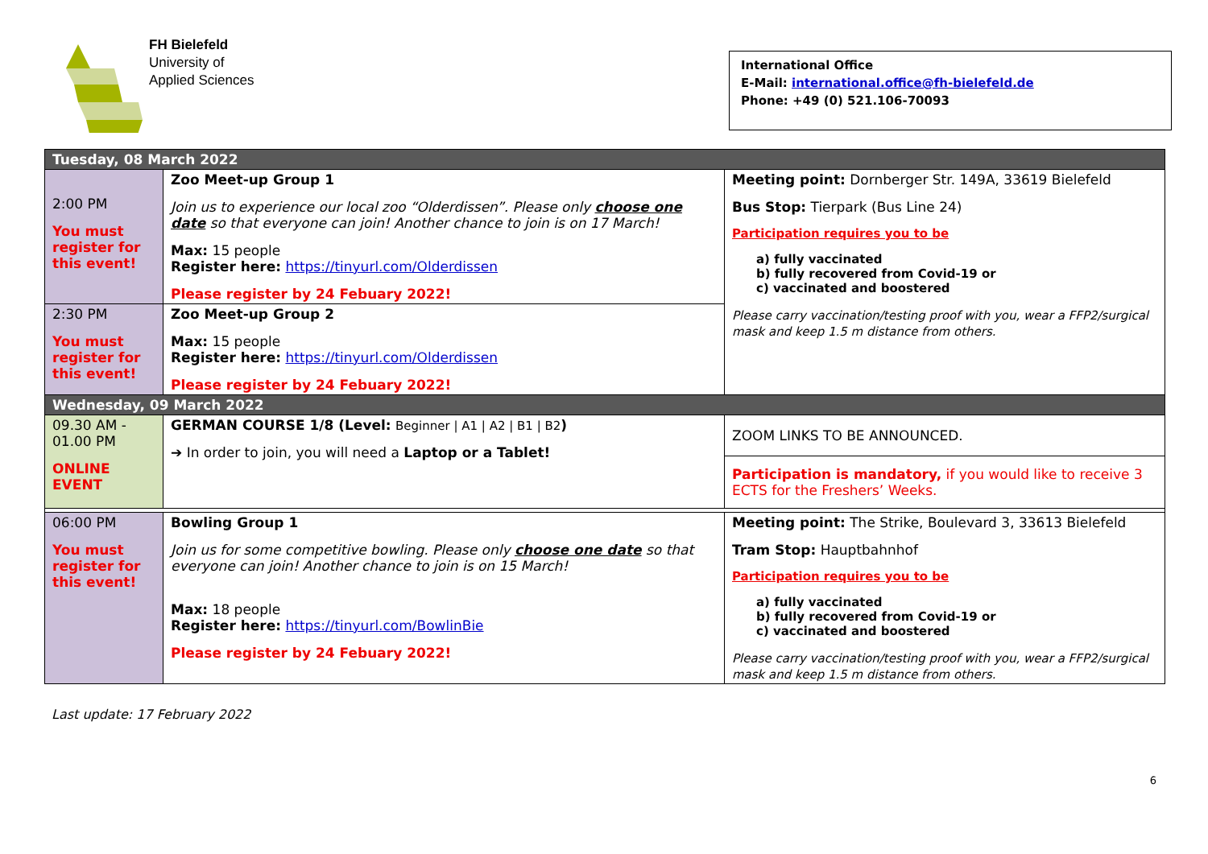FH Bielefeld
University of
Applied Sciences
International Office
E-Mail: international.office@fh-bielefeld.de
Phone: +49 (0) 521.106-70093
| Tuesday, 08 March 2022 | | |
| 2:00 PM You must register for this event! | Zoo Meet-up Group 1 Join us to experience our local zoo “Olderdissen”. Please only choose one date so that everyone can join! Another chance to join is on 17 March! Max: 15 people Register here: https://tinyurl.com/Olderdissen Please register by 24 Febuary 2022! | Meeting point: Dornberger Str. 149A, 33619 Bielefeld Bus Stop: Tierpark (Bus Line 24) Participation requires you to be a) fully vaccinated b) fully recovered from Covid-19 or c) vaccinated and boostered Please carry vaccination/testing proof with you, wear a FFP2/surgical mask and keep 1.5 m distance from others. |
| 2:30 PM You must register for this event! | Zoo Meet-up Group 2 Max: 15 people Register here: https://tinyurl.com/Olderdissen Please register by 24 Febuary 2022! | |
| Wednesday, 09 March 2022 | | |
| 09.30 AM - 01.00 PM ONLINE EVENT | GERMAN COURSE 1/8 (Level: Beginner / A1 / A2 / B1 / B2 ) ➔ In order to join, you will need a Laptop or a Tablet! | ZOOM LINKS TO BE ANNOUNCED. |
| | | Participation is mandatory, if you would like to receive 3 ECTS for the Freshers’ Weeks. |
| 06:00 PM You must register for this event! | Bowling Group 1 Join us for some competitive bowling. Please only choose one date so that everyone can join! Another chance to join is on 15 March! Max: 18 people Register here: https://tinyurl.com/BowlinBie Please register by 24 Febuary 2022! | Meeting point: The Strike, Boulevard 3, 33613 Bielefeld Tram Stop: Hauptbahnhof Participation requires you to be a) fully vaccinated b) fully recovered from Covid-19 or c) vaccinated and boostered Please carry vaccination/testing proof with you, wear a FFP2/surgical mask and keep 1.5 m distance from others. |
6
Last update: 17 February 2022